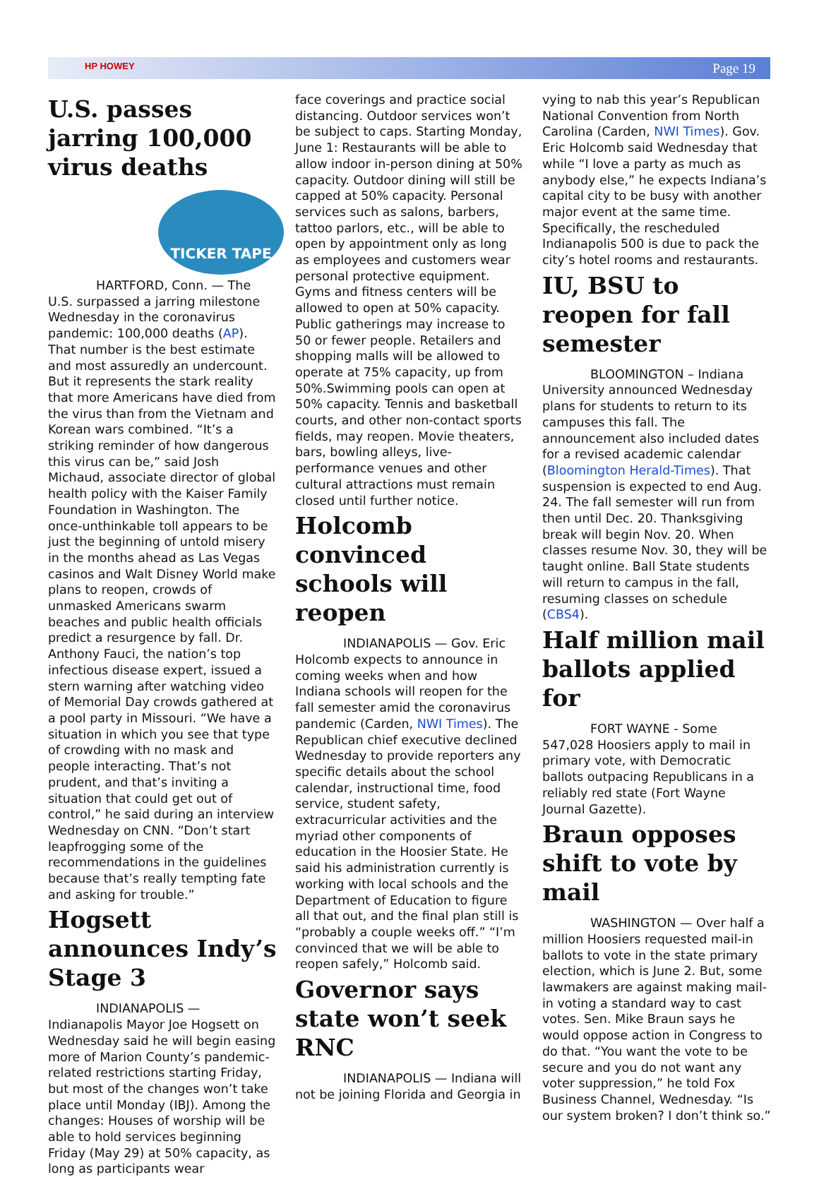HP HOWEY Page 19
U.S. passes jarring 100,000 virus deaths
TICKER TAPE
HARTFORD, Conn. — The U.S. surpassed a jarring milestone Wednesday in the coronavirus pandemic: 100,000 deaths (AP). That number is the best estimate and most assuredly an undercount. But it represents the stark reality that more Americans have died from the virus than from the Vietnam and Korean wars combined. “It’s a striking reminder of how dangerous this virus can be,” said Josh Michaud, associate director of global health policy with the Kaiser Family Foundation in Washington. The once-unthinkable toll appears to be just the beginning of untold misery in the months ahead as Las Vegas casinos and Walt Disney World make plans to reopen, crowds of unmasked Americans swarm beaches and public health officials predict a resurgence by fall. Dr. Anthony Fauci, the nation’s top infectious disease expert, issued a stern warning after watching video of Memorial Day crowds gathered at a pool party in Missouri. “We have a situation in which you see that type of crowding with no mask and people interacting. That’s not prudent, and that’s inviting a situation that could get out of control,” he said during an interview Wednesday on CNN. “Don’t start leapfrogging some of the recommendations in the guidelines because that’s really tempting fate and asking for trouble.”
Hogsett announces Indy’s Stage 3
INDIANAPOLIS — Indianapolis Mayor Joe Hogsett on Wednesday said he will begin easing more of Marion County’s pandemic-related restrictions starting Friday, but most of the changes won’t take place until Monday (IBJ). Among the changes: Houses of worship will be able to hold services beginning Friday (May 29) at 50% capacity, as long as participants wear
face coverings and practice social distancing. Outdoor services won’t be subject to caps. Starting Monday, June 1: Restaurants will be able to allow indoor in-person dining at 50% capacity. Outdoor dining will still be capped at 50% capacity. Personal services such as salons, barbers, tattoo parlors, etc., will be able to open by appointment only as long as employees and customers wear personal protective equipment. Gyms and fitness centers will be allowed to open at 50% capacity. Public gatherings may increase to 50 or fewer people. Retailers and shopping malls will be allowed to operate at 75% capacity, up from 50%.Swimming pools can open at 50% capacity. Tennis and basketball courts, and other non-contact sports fields, may reopen. Movie theaters, bars, bowling alleys, live-performance venues and other cultural attractions must remain closed until further notice.
Holcomb convinced schools will reopen
INDIANAPOLIS — Gov. Eric Holcomb expects to announce in coming weeks when and how Indiana schools will reopen for the fall semester amid the coronavirus pandemic (Carden, NWI Times). The Republican chief executive declined Wednesday to provide reporters any specific details about the school calendar, instructional time, food service, student safety, extracurricular activities and the myriad other components of education in the Hoosier State. He said his administration currently is working with local schools and the Department of Education to figure all that out, and the final plan still is “probably a couple weeks off.” “I’m convinced that we will be able to reopen safely,” Holcomb said.
Governor says state won’t seek RNC
INDIANAPOLIS — Indiana will not be joining Florida and Georgia in
vying to nab this year’s Republican National Convention from North Carolina (Carden, NWI Times). Gov. Eric Holcomb said Wednesday that while “I love a party as much as anybody else,” he expects Indiana’s capital city to be busy with another major event at the same time. Specifically, the rescheduled Indianapolis 500 is due to pack the city’s hotel rooms and restaurants.
IU, BSU to reopen for fall semester
BLOOMINGTON – Indiana University announced Wednesday plans for students to return to its campuses this fall. The announcement also included dates for a revised academic calendar (Bloomington Herald-Times). That suspension is expected to end Aug. 24. The fall semester will run from then until Dec. 20. Thanksgiving break will begin Nov. 20. When classes resume Nov. 30, they will be taught online. Ball State students will return to campus in the fall, resuming classes on schedule (CBS4).
Half million mail ballots applied for
FORT WAYNE - Some 547,028 Hoosiers apply to mail in primary vote, with Democratic ballots outpacing Republicans in a reliably red state (Fort Wayne Journal Gazette).
Braun opposes shift to vote by mail
WASHINGTON — Over half a million Hoosiers requested mail-in ballots to vote in the state primary election, which is June 2. But, some lawmakers are against making mail-in voting a standard way to cast votes. Sen. Mike Braun says he would oppose action in Congress to do that. “You want the vote to be secure and you do not want any voter suppression,” he told Fox Business Channel, Wednesday. “Is our system broken? I don’t think so.”